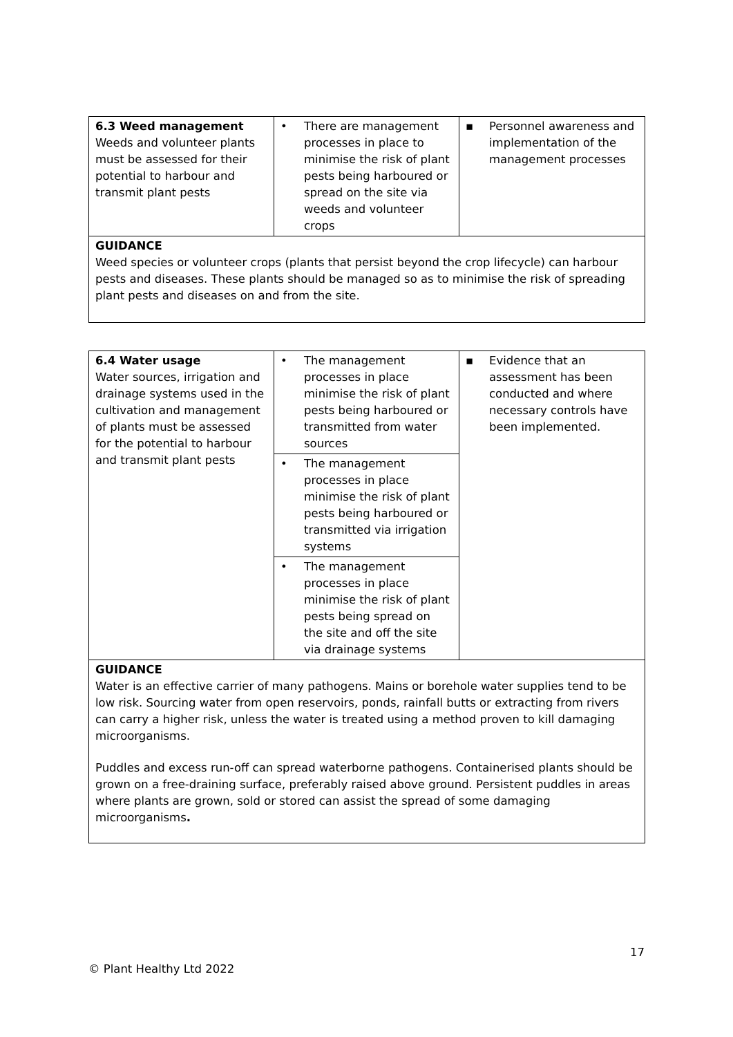| 6.3 Weed management Weeds and volunteer plants must be assessed for their potential to harbour and transmit plant pests | • There are management processes in place to minimise the risk of plant pests being harboured or spread on the site via weeds and volunteer crops | ▪ Personnel awareness and implementation of the management processes |
| GUIDANCE Weed species or volunteer crops (plants that persist beyond the crop lifecycle) can harbour pests and diseases. These plants should be managed so as to minimise the risk of spreading plant pests and diseases on and from the site. | | |
| 6.4 Water usage Water sources, irrigation and drainage systems used in the cultivation and management of plants must be assessed for the potential to harbour and transmit plant pests | • The management processes in place minimise the risk of plant pests being harboured or transmitted from water sources | ▪ Evidence that an assessment has been conducted and where necessary controls have been implemented. |
| | • The management processes in place minimise the risk of plant pests being harboured or transmitted via irrigation systems | |
| | • The management processes in place minimise the risk of plant pests being spread on the site and off the site via drainage systems | |
| GUIDANCE Water is an effective carrier of many pathogens. Mains or borehole water supplies tend to be low risk. Sourcing water from open reservoirs, ponds, rainfall butts or extracting from rivers can carry a higher risk, unless the water is treated using a method proven to kill damaging microorganisms. Puddles and excess run-off can spread waterborne pathogens. Containerised plants should be grown on a free-draining surface, preferably raised above ground. Persistent puddles in areas where plants are grown, sold or stored can assist the spread of some damaging microorganisms . | | |
17
© Plant Healthy Ltd 2022